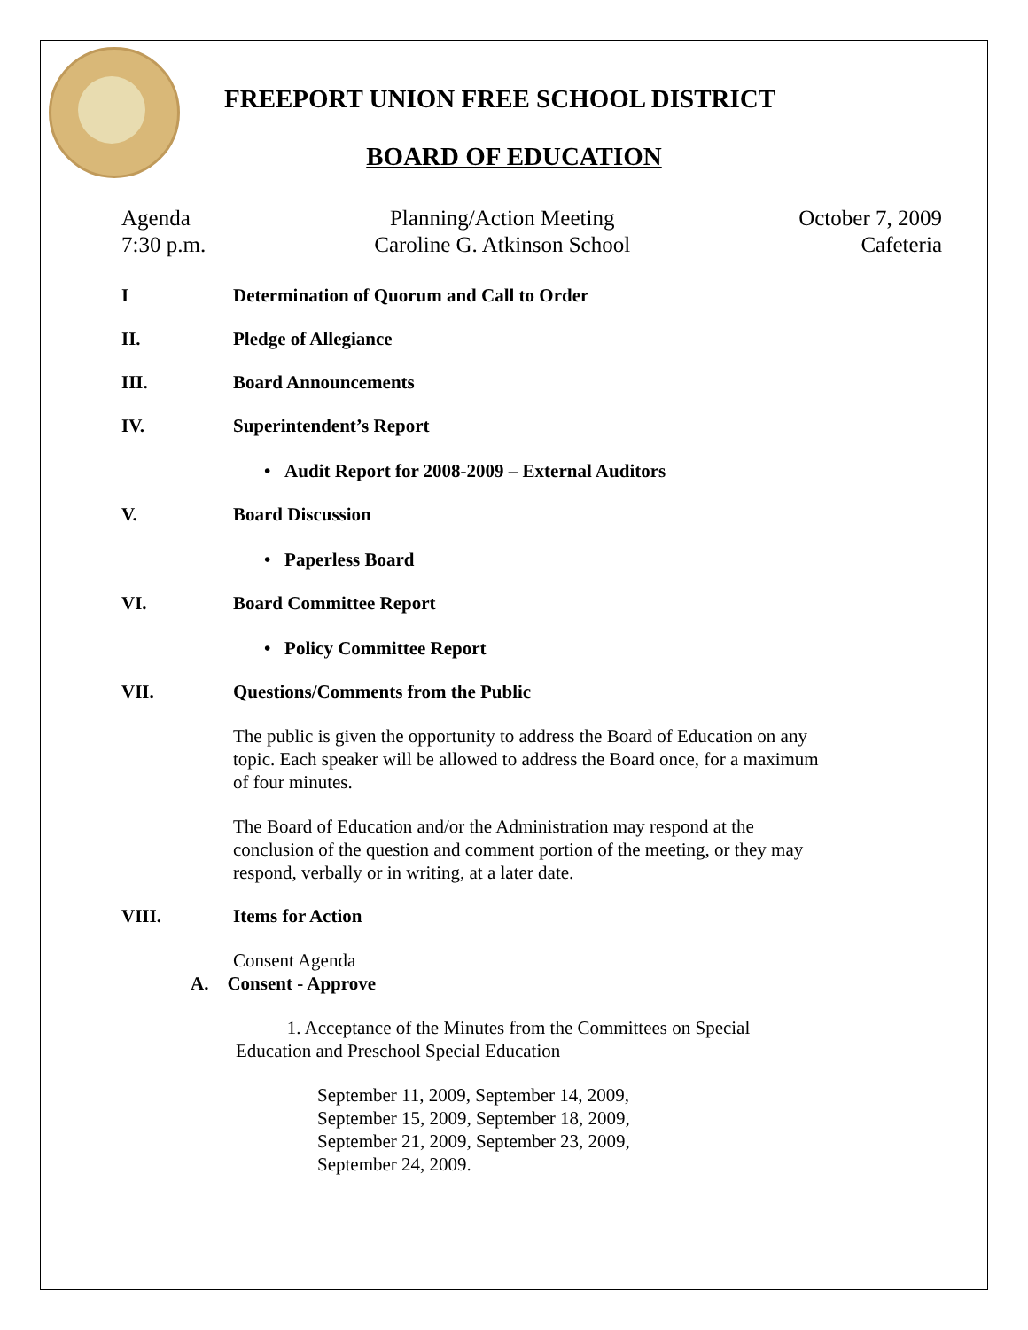FREEPORT UNION FREE SCHOOL DISTRICT
BOARD OF EDUCATION
Agenda
7:30 p.m.
Planning/Action Meeting
Caroline G. Atkinson School
October 7, 2009
Cafeteria
I Determination of Quorum and Call to Order
II. Pledge of Allegiance
III. Board Announcements
IV. Superintendent’s Report
• Audit Report for 2008-2009 – External Auditors
V. Board Discussion
• Paperless Board
VI. Board Committee Report
• Policy Committee Report
VII. Questions/Comments from the Public
The public is given the opportunity to address the Board of Education on any topic. Each speaker will be allowed to address the Board once, for a maximum of four minutes.
The Board of Education and/or the Administration may respond at the conclusion of the question and comment portion of the meeting, or they may respond, verbally or in writing, at a later date.
VIII. Items for Action
Consent Agenda
A. Consent - Approve
1. Acceptance of the Minutes from the Committees on Special Education and Preschool Special Education
September 11, 2009, September 14, 2009,
September 15, 2009, September 18, 2009,
September 21, 2009, September 23, 2009,
September 24, 2009.